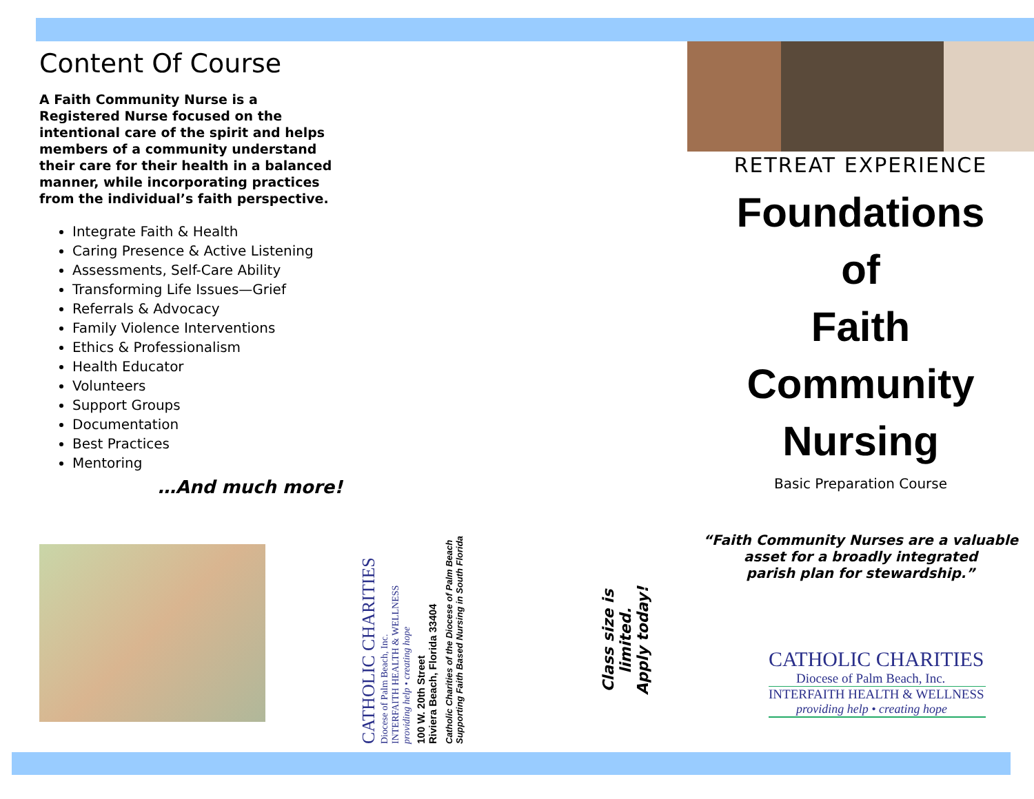Content Of Course
A Faith Community Nurse is a Registered Nurse focused on the intentional care of the spirit and helps members of a community understand their care for their health in a balanced manner, while incorporating practices from the individual’s faith perspective.
Integrate Faith & Health
Caring Presence & Active Listening
Assessments, Self-Care Ability
Transforming Life Issues—Grief
Referrals & Advocacy
Family Violence Interventions
Ethics & Professionalism
Health Educator
Volunteers
Support Groups
Documentation
Best Practices
Mentoring
…And much more!
CATHOLIC CHARITIES
Diocese of Palm Beach, Inc.
INTERFAITH HEALTH & WELLNESS
providing help • creating hope
100 W. 20th Street
Riviera Beach, Florida 33404
Catholic Charities of the Diocese of Palm Beach
Supporting Faith Based Nursing in South Florida
Class size is limited.
Apply today!
RETREAT EXPERIENCE
Foundations
of
Faith
Community
Nursing
Basic Preparation Course
“Faith Community Nurses are a valuable
asset for a broadly integrated
parish plan for stewardship.”
CATHOLIC CHARITIES
Diocese of Palm Beach, Inc.
INTERFAITH HEALTH & WELLNESS
providing help • creating hope